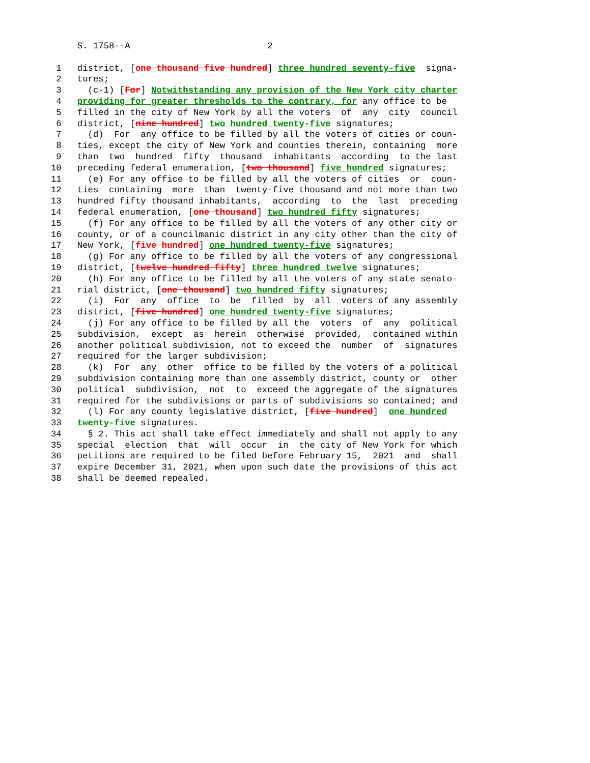S. 1758--A                          2

 1   district, [one thousand five hundred] three hundred seventy-five  signa-
 2   tures;
 3     (c-1) [For] Notwithstanding any provision of the New York city charter
 4   providing for greater thresholds to the contrary, for any office to be
 5   filled in the city of New York by all the voters  of  any  city  council
 6   district, [nine hundred] two hundred twenty-five signatures;
 7     (d)  For  any office to be filled by all the voters of cities or coun-
 8   ties, except the city of New York and counties therein, containing  more
 9   than  two  hundred  fifty  thousand  inhabitants  according  to the last
10   preceding federal enumeration, [two thousand] five hundred signatures;
11     (e) For any office to be filled by all the voters of cities  or  coun-
12   ties  containing  more  than  twenty-five thousand and not more than two
13   hundred fifty thousand inhabitants,  according  to  the  last  preceding
14   federal enumeration, [one thousand] two hundred fifty signatures;
15     (f) For any office to be filled by all the voters of any other city or
16   county, or of a councilmanic district in any city other than the city of
17   New York, [five hundred] one hundred twenty-five signatures;
18     (g) For any office to be filled by all the voters of any congressional
19   district, [twelve hundred fifty] three hundred twelve signatures;
20     (h) For any office to be filled by all the voters of any state senato-
21   rial district, [one thousand] two hundred fifty signatures;
22     (i)  For  any  office  to  be  filled  by  all  voters of any assembly
23   district, [five hundred] one hundred twenty-five signatures;
24     (j) For any office to be filled by all the  voters  of  any  political
25   subdivision,  except  as  herein  otherwise  provided,  contained within
26   another political subdivision, not to exceed the  number  of  signatures
27   required for the larger subdivision;
28     (k)  For  any  other  office to be filled by the voters of a political
29   subdivision containing more than one assembly district, county or  other
30   political  subdivision,  not  to  exceed the aggregate of the signatures
31   required for the subdivisions or parts of subdivisions so contained; and
32     (l) For any county legislative district, [five hundred]  one hundred
33   twenty-five signatures.
34     § 2. This act shall take effect immediately and shall not apply to any
35   special  election  that  will  occur  in  the city of New York for which
36   petitions are required to be filed before February 15,  2021  and  shall
37   expire December 31, 2021, when upon such date the provisions of this act
38   shall be deemed repealed.